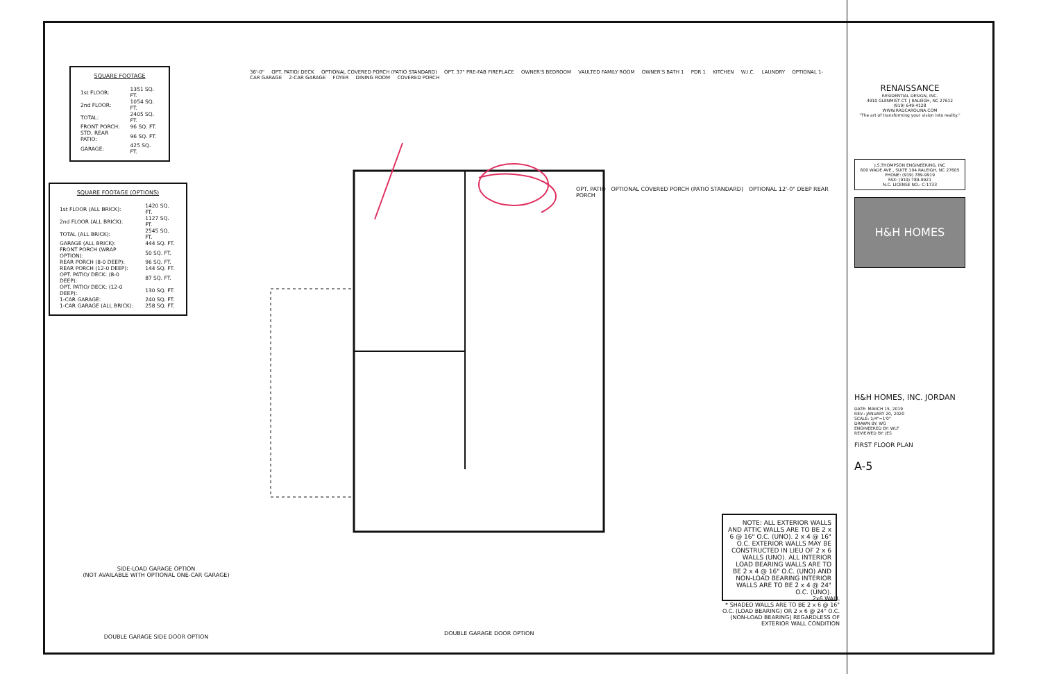SQUARE FOOTAGE
| 1st FLOOR: | 1351 SQ. FT. |
| 2nd FLOOR: | 1054 SQ. FT. |
| TOTAL: | 2405 SQ. FT. |
| FRONT PORCH: | 96 SQ. FT. |
| STD. REAR PATIO: | 96 SQ. FT. |
| GARAGE: | 425 SQ. FT. |
SQUARE FOOTAGE (OPTIONS)
| 1st FLOOR (ALL BRICK): | 1420 SQ. FT. |
| 2nd FLOOR (ALL BRICK): | 1127 SQ. FT. |
| TOTAL (ALL BRICK): | 2545 SQ. FT. |
| GARAGE (ALL BRICK): | 444 SQ. FT. |
| FRONT PORCH (WRAP OPTION): | 50 SQ. FT. |
| REAR PORCH (8-0 DEEP): | 96 SQ. FT. |
| REAR PORCH (12-0 DEEP): | 144 SQ. FT. |
| OPT. PATIO/ DECK: (8-0 DEEP): | 87 SQ. FT. |
| OPT. PATIO/ DECK: (12-0 DEEP): | 130 SQ. FT. |
| 1-CAR GARAGE: | 240 SQ. FT. |
| 1-CAR GARAGE (ALL BRICK): | 258 SQ. FT. |
SIDE-LOAD GARAGE OPTION
(NOT AVAILABLE WITH OPTIONAL ONE-CAR GARAGE)
DOUBLE GARAGE SIDE DOOR OPTION
36'-0" OPT. PATIO/ DECK OPTIONAL COVERED PORCH (PATIO STANDARD) OPT. 37" PRE-FAB FIREPLACE OWNER'S BEDROOM VAULTED FAMILY ROOM OWNER'S BATH 1 PDR 1 KITCHEN W.I.C. LAUNDRY OPTIONAL 1-CAR GARAGE 2-CAR GARAGE FOYER DINING ROOM COVERED PORCH
OPT. PATIO OPTIONAL COVERED PORCH (PATIO STANDARD) OPTIONAL 12'-0" DEEP REAR PORCH
NOTE: ALL EXTERIOR WALLS AND ATTIC WALLS ARE TO BE 2 x 6 @ 16" O.C. (UNO). 2 x 4 @ 16" O.C. EXTERIOR WALLS MAY BE CONSTRUCTED IN LIEU OF 2 x 6 WALLS (UNO). ALL INTERIOR LOAD BEARING WALLS ARE TO BE 2 x 4 @ 16" O.C. (UNO) AND NON-LOAD BEARING INTERIOR WALLS ARE TO BE 2 x 4 @ 24" O.C. (UNO).
2x6 WALL
* SHADED WALLS ARE TO BE 2 x 6 @ 16" O.C. (LOAD BEARING) OR 2 x 6 @ 24" O.C. (NON-LOAD BEARING) REGARDLESS OF EXTERIOR WALL CONDITION
DOUBLE GARAGE DOOR OPTION
RENAISSANCE
RESIDENTIAL DESIGN, INC.
4910 GLENMIST CT. | RALEIGH, NC 27612
(919) 649-4128
WWW.RRDCAROLINA.COM
"The art of transforming your vision into reality."
J.S.THOMPSON ENGINEERING, INC
600 WADE AVE., SUITE 104 RALEIGH, NC 27605
PHONE: (919) 789-9919
FAX: (919) 789-9921
N.C. LICENSE NO.: C-1733
H&H HOMES
H&H HOMES, INC. JORDAN
DATE: MARCH 15, 2019
REV.: JANUARY 20, 2020
SCALE: 1/4"=1'0"
DRAWN BY: WG
ENGINEERED BY: WLF
REVIEWED BY: JES
FIRST FLOOR PLAN
A-5